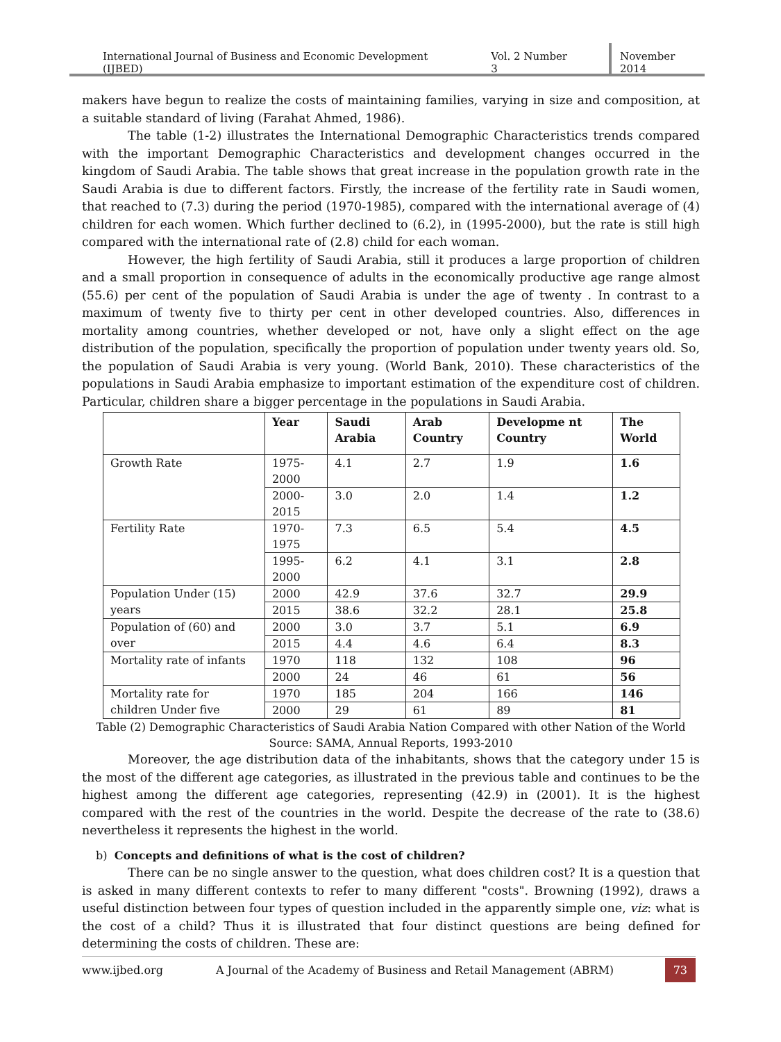International Journal of Business and Economic Development (IJBED)
Vol. 2 Number 3 November 2014
makers have begun to realize the costs of maintaining families, varying in size and composition, at a suitable standard of living (Farahat Ahmed, 1986).
The table (1-2) illustrates the International Demographic Characteristics trends compared with the important Demographic Characteristics and development changes occurred in the kingdom of Saudi Arabia. The table shows that great increase in the population growth rate in the Saudi Arabia is due to different factors. Firstly, the increase of the fertility rate in Saudi women, that reached to (7.3) during the period (1970-1985), compared with the international average of (4) children for each women. Which further declined to (6.2), in (1995-2000), but the rate is still high compared with the international rate of (2.8) child for each woman.
However, the high fertility of Saudi Arabia, still it produces a large proportion of children and a small proportion in consequence of adults in the economically productive age range almost (55.6) per cent of the population of Saudi Arabia is under the age of twenty . In contrast to a maximum of twenty five to thirty per cent in other developed countries. Also, differences in mortality among countries, whether developed or not, have only a slight effect on the age distribution of the population, specifically the proportion of population under twenty years old. So, the population of Saudi Arabia is very young. (World Bank, 2010). These characteristics of the populations in Saudi Arabia emphasize to important estimation of the expenditure cost of children. Particular, children share a bigger percentage in the populations in Saudi Arabia.
| | Year | Saudi Arabia | Arab Country | Developme nt Country | The World |
| --- | --- | --- | --- | --- | --- |
| Growth Rate | 1975-2000 | 4.1 | 2.7 | 1.9 | 1.6 |
| | 2000-2015 | 3.0 | 2.0 | 1.4 | 1.2 |
| Fertility Rate | 1970-1975 | 7.3 | 6.5 | 5.4 | 4.5 |
| | 1995-2000 | 6.2 | 4.1 | 3.1 | 2.8 |
| Population Under (15) years | 2000 | 42.9 | 37.6 | 32.7 | 29.9 |
| | 2015 | 38.6 | 32.2 | 28.1 | 25.8 |
| Population of (60) and over | 2000 | 3.0 | 3.7 | 5.1 | 6.9 |
| | 2015 | 4.4 | 4.6 | 6.4 | 8.3 |
| Mortality rate of infants | 1970 | 118 | 132 | 108 | 96 |
| | 2000 | 24 | 46 | 61 | 56 |
| Mortality rate for children Under five | 1970 | 185 | 204 | 166 | 146 |
| | 2000 | 29 | 61 | 89 | 81 |
Table (2) Demographic Characteristics of Saudi Arabia Nation Compared with other Nation of the World
Source: SAMA, Annual Reports, 1993-2010
Moreover, the age distribution data of the inhabitants, shows that the category under 15 is the most of the different age categories, as illustrated in the previous table and continues to be the highest among the different age categories, representing (42.9) in (2001). It is the highest compared with the rest of the countries in the world. Despite the decrease of the rate to (38.6) nevertheless it represents the highest in the world.
b) Concepts and definitions of what is the cost of children?
There can be no single answer to the question, what does children cost? It is a question that is asked in many different contexts to refer to many different "costs". Browning (1992), draws a useful distinction between four types of question included in the apparently simple one, viz: what is the cost of a child? Thus it is illustrated that four distinct questions are being defined for determining the costs of children. These are:
www.ijbed.org A Journal of the Academy of Business and Retail Management (ABRM) 73